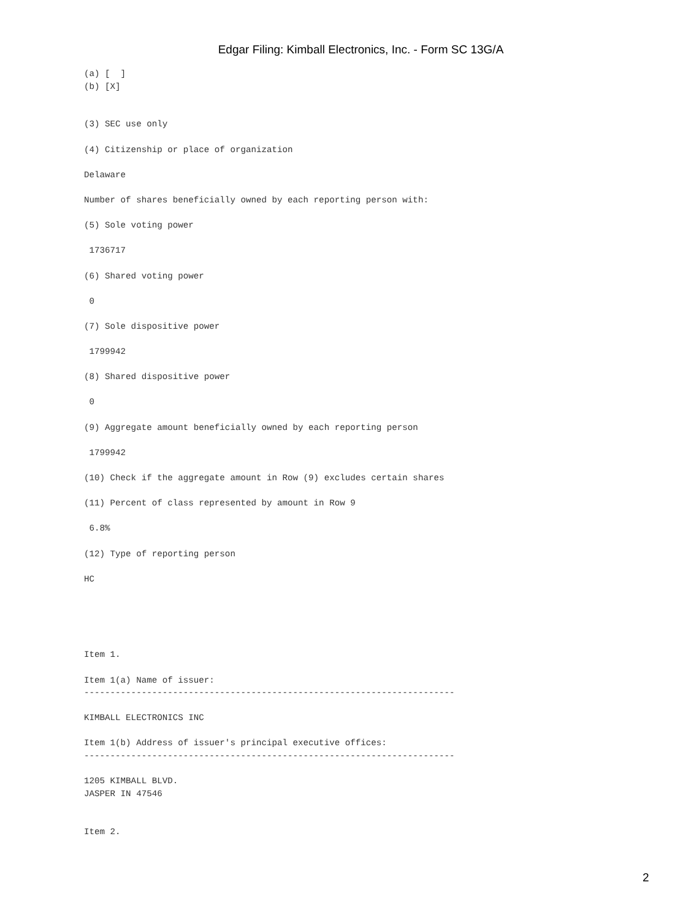Edgar Filing: Kimball Electronics, Inc. - Form SC 13G/A
(a) [  ]
(b) [X]


(3) SEC use only

(4) Citizenship or place of organization

Delaware

Number of shares beneficially owned by each reporting person with:

(5) Sole voting power

 1736717

(6) Shared voting power

 0

(7) Sole dispositive power

 1799942

(8) Shared dispositive power

 0

(9) Aggregate amount beneficially owned by each reporting person

 1799942

(10) Check if the aggregate amount in Row (9) excludes certain shares

(11) Percent of class represented by amount in Row 9

 6.8%

(12) Type of reporting person

HC





Item 1.

Item 1(a) Name of issuer:
-----------------------------------------------------------------------

KIMBALL ELECTRONICS INC

Item 1(b) Address of issuer's principal executive offices:
-----------------------------------------------------------------------

1205 KIMBALL BLVD.
JASPER IN 47546


Item 2.
2